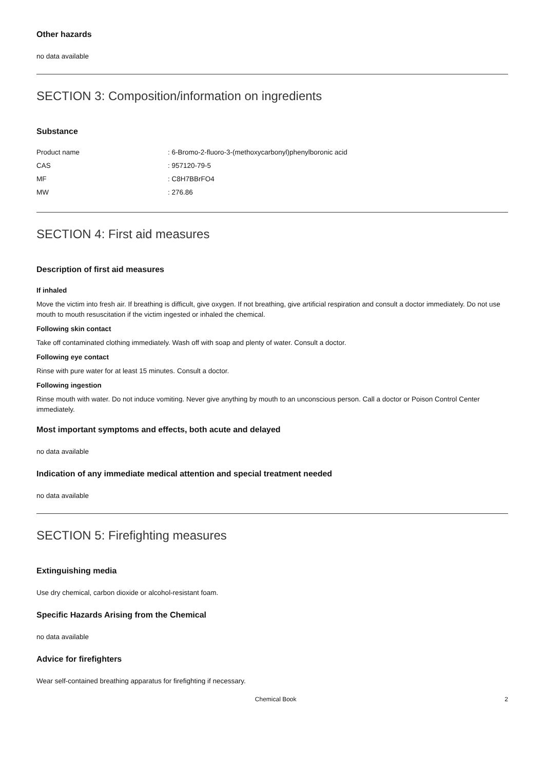Other hazards
no data available
SECTION 3: Composition/information on ingredients
Substance
| Product name | : 6-Bromo-2-fluoro-3-(methoxycarbonyl)phenylboronic acid |
| CAS | : 957120-79-5 |
| MF | : C8H7BBrFO4 |
| MW | : 276.86 |
SECTION 4: First aid measures
Description of first aid measures
If inhaled
Move the victim into fresh air. If breathing is difficult, give oxygen. If not breathing, give artificial respiration and consult a doctor immediately. Do not use mouth to mouth resuscitation if the victim ingested or inhaled the chemical.
Following skin contact
Take off contaminated clothing immediately. Wash off with soap and plenty of water. Consult a doctor.
Following eye contact
Rinse with pure water for at least 15 minutes. Consult a doctor.
Following ingestion
Rinse mouth with water. Do not induce vomiting. Never give anything by mouth to an unconscious person. Call a doctor or Poison Control Center immediately.
Most important symptoms and effects, both acute and delayed
no data available
Indication of any immediate medical attention and special treatment needed
no data available
SECTION 5: Firefighting measures
Extinguishing media
Use dry chemical, carbon dioxide or alcohol-resistant foam.
Specific Hazards Arising from the Chemical
no data available
Advice for firefighters
Wear self-contained breathing apparatus for firefighting if necessary.
Chemical Book 2